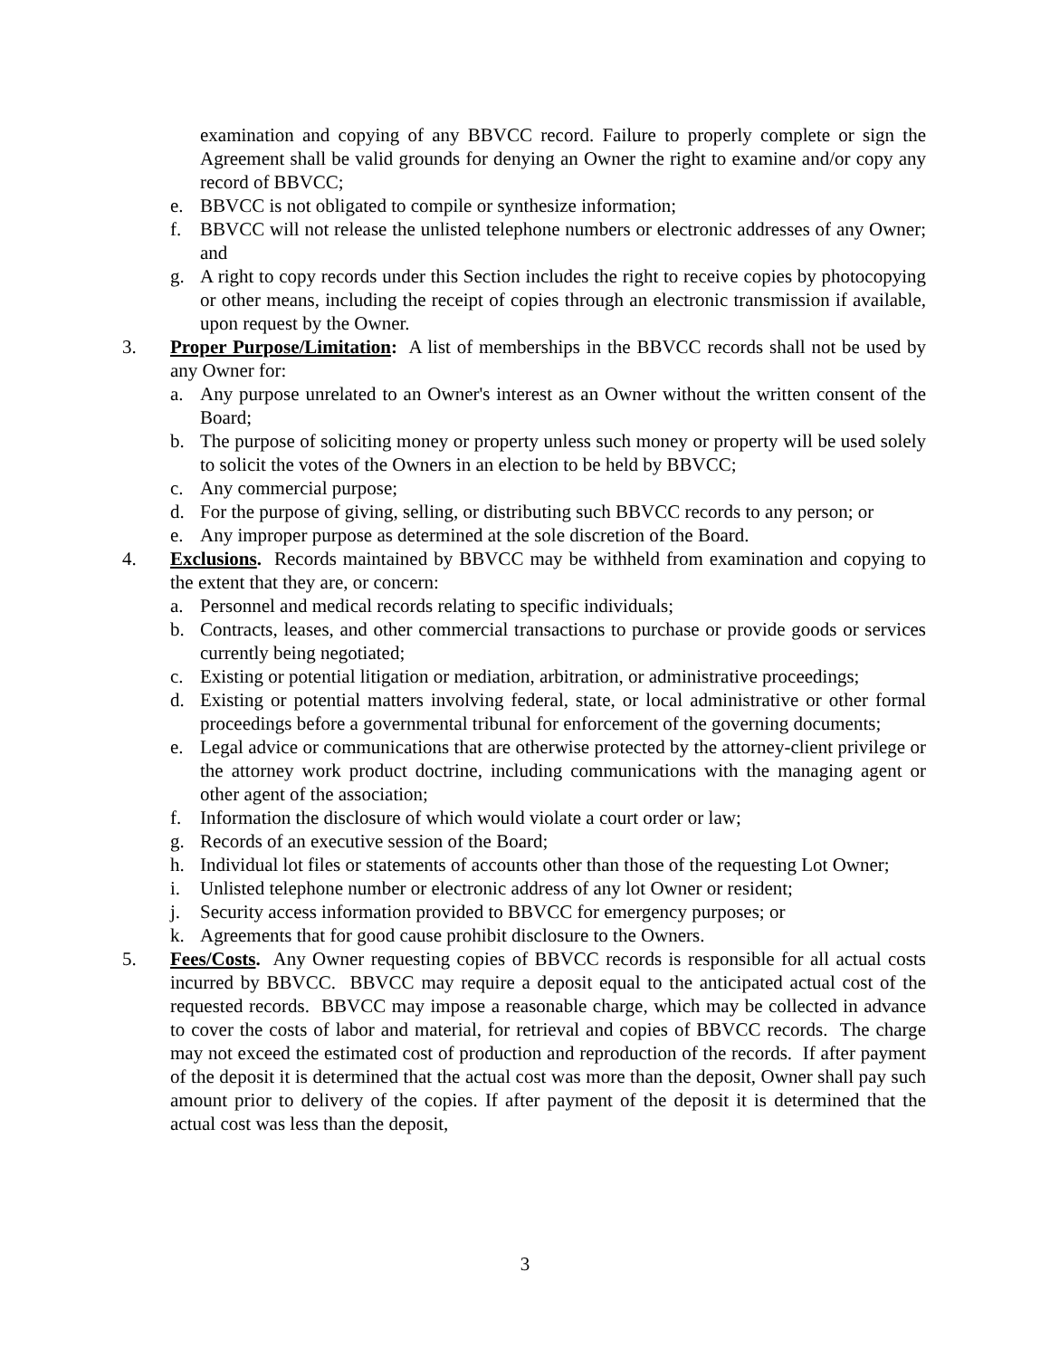examination and copying of any BBVCC record. Failure to properly complete or sign the Agreement shall be valid grounds for denying an Owner the right to examine and/or copy any record of BBVCC;
e. BBVCC is not obligated to compile or synthesize information;
f. BBVCC will not release the unlisted telephone numbers or electronic addresses of any Owner; and
g. A right to copy records under this Section includes the right to receive copies by photocopying or other means, including the receipt of copies through an electronic transmission if available, upon request by the Owner.
3. Proper Purpose/Limitation: A list of memberships in the BBVCC records shall not be used by any Owner for:
a. Any purpose unrelated to an Owner's interest as an Owner without the written consent of the Board;
b. The purpose of soliciting money or property unless such money or property will be used solely to solicit the votes of the Owners in an election to be held by BBVCC;
c. Any commercial purpose;
d. For the purpose of giving, selling, or distributing such BBVCC records to any person; or
e. Any improper purpose as determined at the sole discretion of the Board.
4. Exclusions. Records maintained by BBVCC may be withheld from examination and copying to the extent that they are, or concern:
a. Personnel and medical records relating to specific individuals;
b. Contracts, leases, and other commercial transactions to purchase or provide goods or services currently being negotiated;
c. Existing or potential litigation or mediation, arbitration, or administrative proceedings;
d. Existing or potential matters involving federal, state, or local administrative or other formal proceedings before a governmental tribunal for enforcement of the governing documents;
e. Legal advice or communications that are otherwise protected by the attorney-client privilege or the attorney work product doctrine, including communications with the managing agent or other agent of the association;
f. Information the disclosure of which would violate a court order or law;
g. Records of an executive session of the Board;
h. Individual lot files or statements of accounts other than those of the requesting Lot Owner;
i. Unlisted telephone number or electronic address of any lot Owner or resident;
j. Security access information provided to BBVCC for emergency purposes; or
k. Agreements that for good cause prohibit disclosure to the Owners.
5. Fees/Costs. Any Owner requesting copies of BBVCC records is responsible for all actual costs incurred by BBVCC. BBVCC may require a deposit equal to the anticipated actual cost of the requested records. BBVCC may impose a reasonable charge, which may be collected in advance to cover the costs of labor and material, for retrieval and copies of BBVCC records. The charge may not exceed the estimated cost of production and reproduction of the records. If after payment of the deposit it is determined that the actual cost was more than the deposit, Owner shall pay such amount prior to delivery of the copies. If after payment of the deposit it is determined that the actual cost was less than the deposit,
3